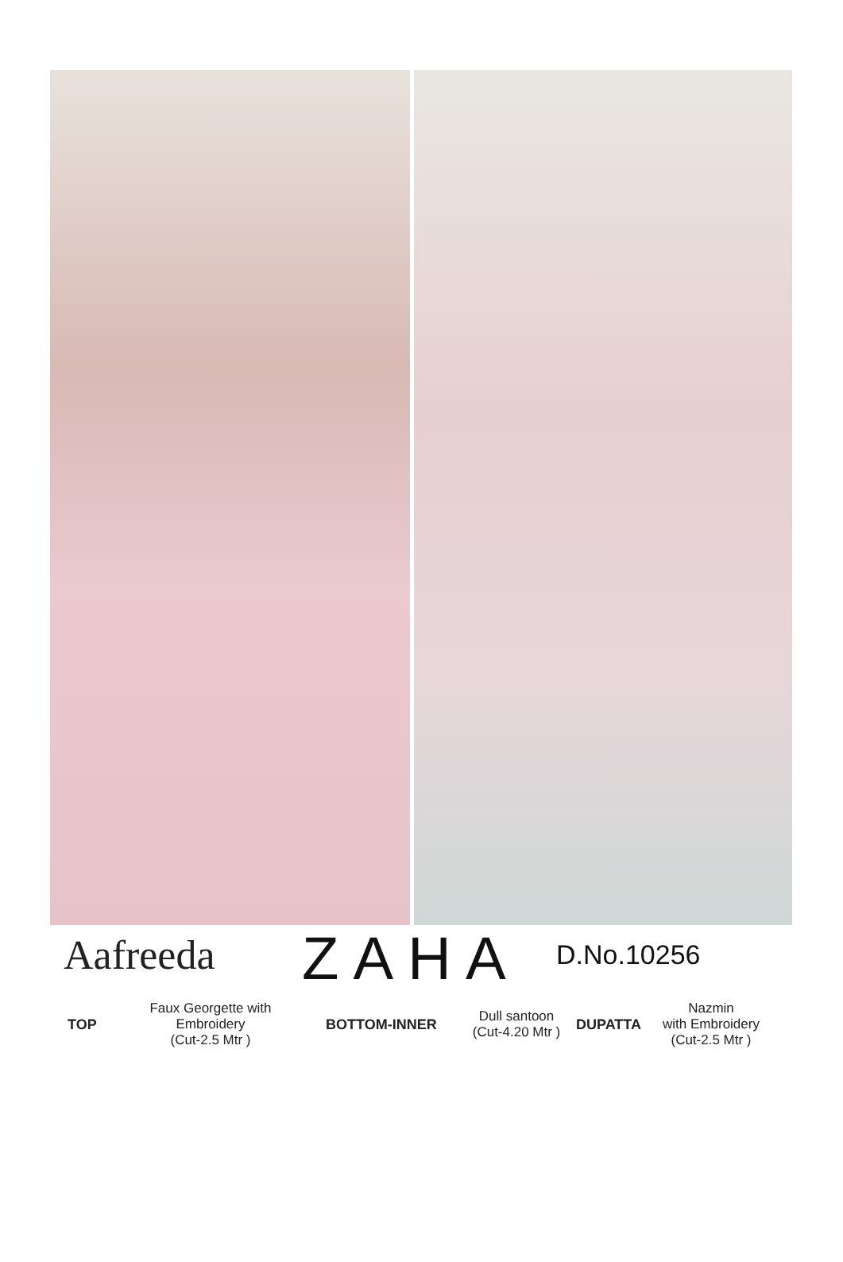Aafreeda
ZAHA
D.No.10256
TOP
Faux Georgette with
Embroidery
(Cut-2.5 Mtr )
BOTTOM-INNER
Dull santoon
(Cut-4.20 Mtr )
DUPATTA
Nazmin
with Embroidery
(Cut-2.5 Mtr )